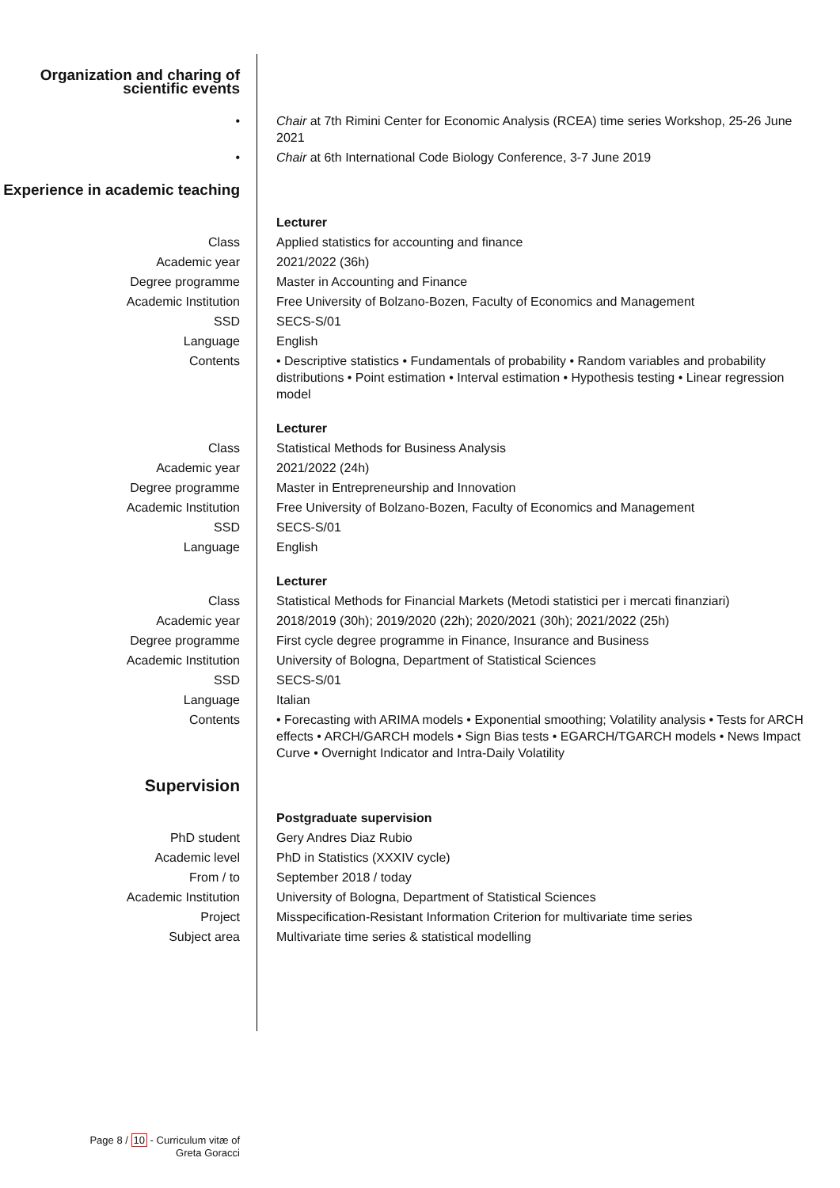| Organization and charing of scientific events | |
| • | Chair at 7th Rimini Center for Economic Analysis (RCEA) time series Workshop, 25-26 June 2021 |
| • | Chair at 6th International Code Biology Conference, 3-7 June 2019 |
| Experience in academic teaching | |
| | Lecturer |
| Class | Applied statistics for accounting and finance |
| Academic year | 2021/2022 (36h) |
| Degree programme | Master in Accounting and Finance |
| Academic Institution | Free University of Bolzano-Bozen, Faculty of Economics and Management |
| SSD | SECS-S/01 |
| Language | English |
| Contents | • Descriptive statistics • Fundamentals of probability • Random variables and probability distributions • Point estimation • Interval estimation • Hypothesis testing • Linear regression model |
| | Lecturer |
| Class | Statistical Methods for Business Analysis |
| Academic year | 2021/2022 (24h) |
| Degree programme | Master in Entrepreneurship and Innovation |
| Academic Institution | Free University of Bolzano-Bozen, Faculty of Economics and Management |
| SSD | SECS-S/01 |
| Language | English |
| | Lecturer |
| Class | Statistical Methods for Financial Markets (Metodi statistici per i mercati finanziari) |
| Academic year | 2018/2019 (30h); 2019/2020 (22h); 2020/2021 (30h); 2021/2022 (25h) |
| Degree programme | First cycle degree programme in Finance, Insurance and Business |
| Academic Institution | University of Bologna, Department of Statistical Sciences |
| SSD | SECS-S/01 |
| Language | Italian |
| Contents | • Forecasting with ARIMA models • Exponential smoothing; Volatility analysis • Tests for ARCH effects • ARCH/GARCH models • Sign Bias tests • EGARCH/TGARCH models • News Impact Curve • Overnight Indicator and Intra-Daily Volatility |
| Supervision | |
| | Postgraduate supervision |
| PhD student | Gery Andres Diaz Rubio |
| Academic level | PhD in Statistics (XXXIV cycle) |
| From / to | September 2018 / today |
| Academic Institution | University of Bologna, Department of Statistical Sciences |
| Project | Misspecification-Resistant Information Criterion for multivariate time series |
| Subject area | Multivariate time series & statistical modelling |
Page 8 / 10 - Curriculum vitæ of Greta Goracci